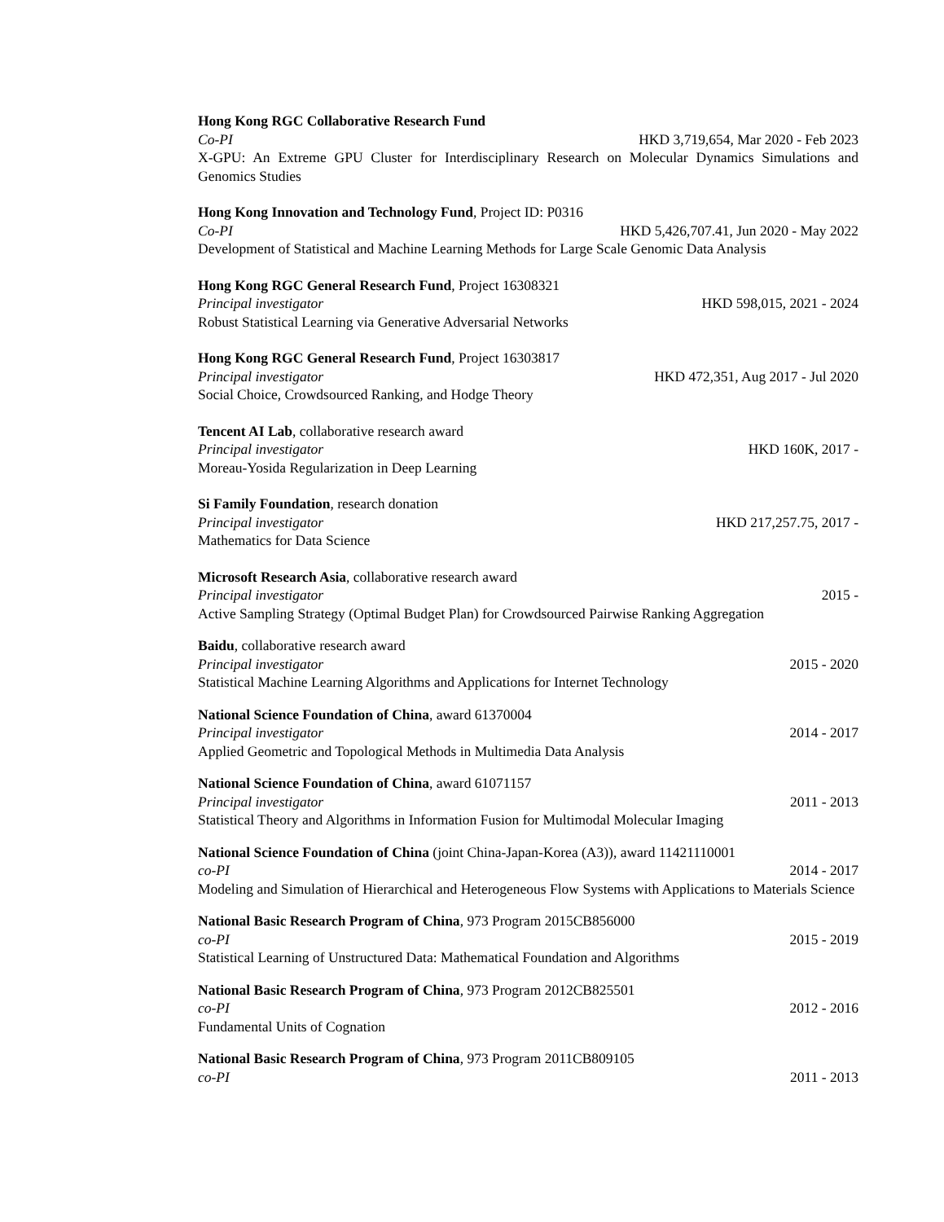Hong Kong RGC Collaborative Research Fund
Co-PI HKD 3,719,654, Mar 2020 - Feb 2023
X-GPU: An Extreme GPU Cluster for Interdisciplinary Research on Molecular Dynamics Simulations and Genomics Studies
Hong Kong Innovation and Technology Fund, Project ID: P0316
Co-PI HKD 5,426,707.41, Jun 2020 - May 2022
Development of Statistical and Machine Learning Methods for Large Scale Genomic Data Analysis
Hong Kong RGC General Research Fund, Project 16308321
Principal investigator HKD 598,015, 2021 - 2024
Robust Statistical Learning via Generative Adversarial Networks
Hong Kong RGC General Research Fund, Project 16303817
Principal investigator HKD 472,351, Aug 2017 - Jul 2020
Social Choice, Crowdsourced Ranking, and Hodge Theory
Tencent AI Lab, collaborative research award
Principal investigator HKD 160K, 2017 -
Moreau-Yosida Regularization in Deep Learning
Si Family Foundation, research donation
Principal investigator HKD 217,257.75, 2017 -
Mathematics for Data Science
Microsoft Research Asia, collaborative research award
Principal investigator 2015 -
Active Sampling Strategy (Optimal Budget Plan) for Crowdsourced Pairwise Ranking Aggregation
Baidu, collaborative research award
Principal investigator 2015 - 2020
Statistical Machine Learning Algorithms and Applications for Internet Technology
National Science Foundation of China, award 61370004
Principal investigator 2014 - 2017
Applied Geometric and Topological Methods in Multimedia Data Analysis
National Science Foundation of China, award 61071157
Principal investigator 2011 - 2013
Statistical Theory and Algorithms in Information Fusion for Multimodal Molecular Imaging
National Science Foundation of China (joint China-Japan-Korea (A3)), award 11421110001
co-PI 2014 - 2017
Modeling and Simulation of Hierarchical and Heterogeneous Flow Systems with Applications to Materials Science
National Basic Research Program of China, 973 Program 2015CB856000
co-PI 2015 - 2019
Statistical Learning of Unstructured Data: Mathematical Foundation and Algorithms
National Basic Research Program of China, 973 Program 2012CB825501
co-PI 2012 - 2016
Fundamental Units of Cognation
National Basic Research Program of China, 973 Program 2011CB809105
co-PI 2011 - 2013